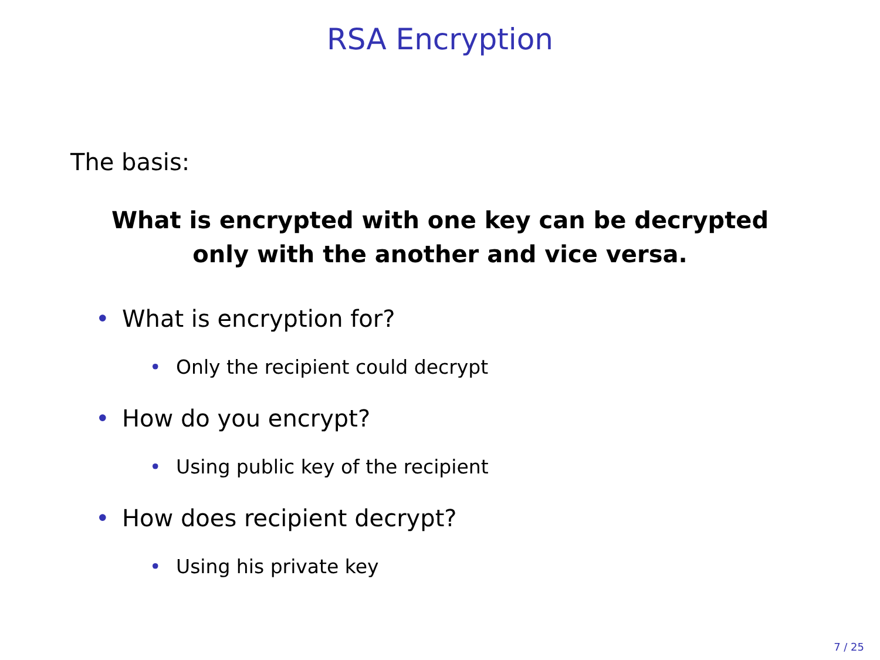RSA Encryption
The basis:
What is encrypted with one key can be decrypted
only with the another and vice versa.
• What is encryption for?
• Only the recipient could decrypt
• How do you encrypt?
• Using public key of the recipient
• How does recipient decrypt?
• Using his private key
7 / 25